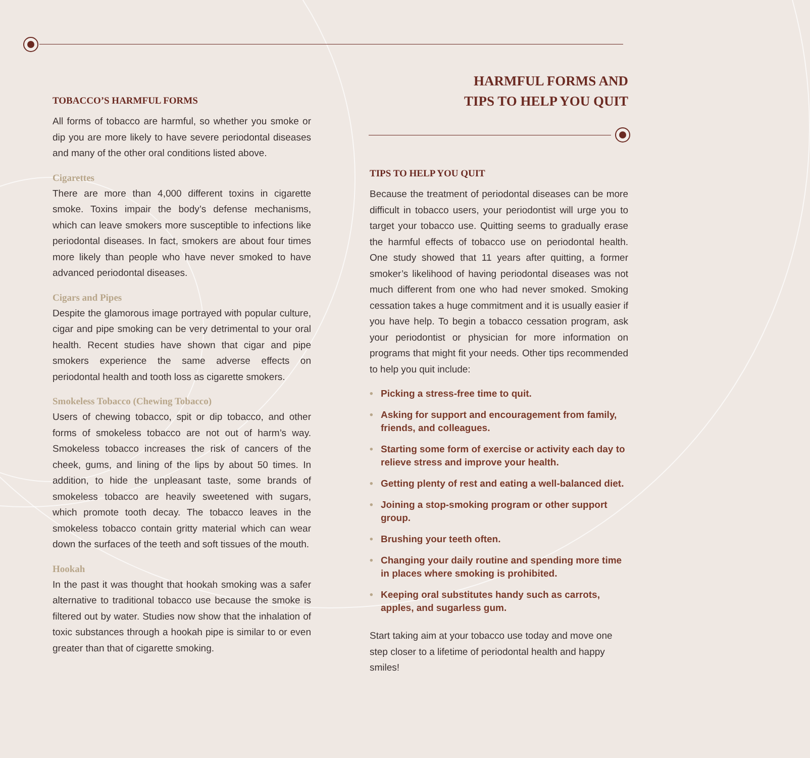TOBACCO’S HARMFUL FORMS
All forms of tobacco are harmful, so whether you smoke or dip you are more likely to have severe periodontal diseases and many of the other oral conditions listed above.
Cigarettes
There are more than 4,000 different toxins in cigarette smoke. Toxins impair the body’s defense mechanisms, which can leave smokers more susceptible to infections like periodontal diseases. In fact, smokers are about four times more likely than people who have never smoked to have advanced periodontal diseases.
Cigars and Pipes
Despite the glamorous image portrayed with popular culture, cigar and pipe smoking can be very detrimental to your oral health. Recent studies have shown that cigar and pipe smokers experience the same adverse effects on periodontal health and tooth loss as cigarette smokers.
Smokeless Tobacco (Chewing Tobacco)
Users of chewing tobacco, spit or dip tobacco, and other forms of smokeless tobacco are not out of harm’s way. Smokeless tobacco increases the risk of cancers of the cheek, gums, and lining of the lips by about 50 times. In addition, to hide the unpleasant taste, some brands of smokeless tobacco are heavily sweetened with sugars, which promote tooth decay. The tobacco leaves in the smokeless tobacco contain gritty material which can wear down the surfaces of the teeth and soft tissues of the mouth.
Hookah
In the past it was thought that hookah smoking was a safer alternative to traditional tobacco use because the smoke is filtered out by water. Studies now show that the inhalation of toxic substances through a hookah pipe is similar to or even greater than that of cigarette smoking.
HARMFUL FORMS AND
TIPS TO HELP YOU QUIT
TIPS TO HELP YOU QUIT
Because the treatment of periodontal diseases can be more difficult in tobacco users, your periodontist will urge you to target your tobacco use. Quitting seems to gradually erase the harmful effects of tobacco use on periodontal health. One study showed that 11 years after quitting, a former smoker’s likelihood of having periodontal diseases was not much different from one who had never smoked. Smoking cessation takes a huge commitment and it is usually easier if you have help. To begin a tobacco cessation program, ask your periodontist or physician for more information on programs that might fit your needs. Other tips recommended to help you quit include:
• Picking a stress-free time to quit.
• Asking for support and encouragement from family, friends, and colleagues.
• Starting some form of exercise or activity each day to relieve stress and improve your health.
• Getting plenty of rest and eating a well-balanced diet.
• Joining a stop-smoking program or other support group.
• Brushing your teeth often.
• Changing your daily routine and spending more time in places where smoking is prohibited.
• Keeping oral substitutes handy such as carrots, apples, and sugarless gum.
Start taking aim at your tobacco use today and move one step closer to a lifetime of periodontal health and happy smiles!